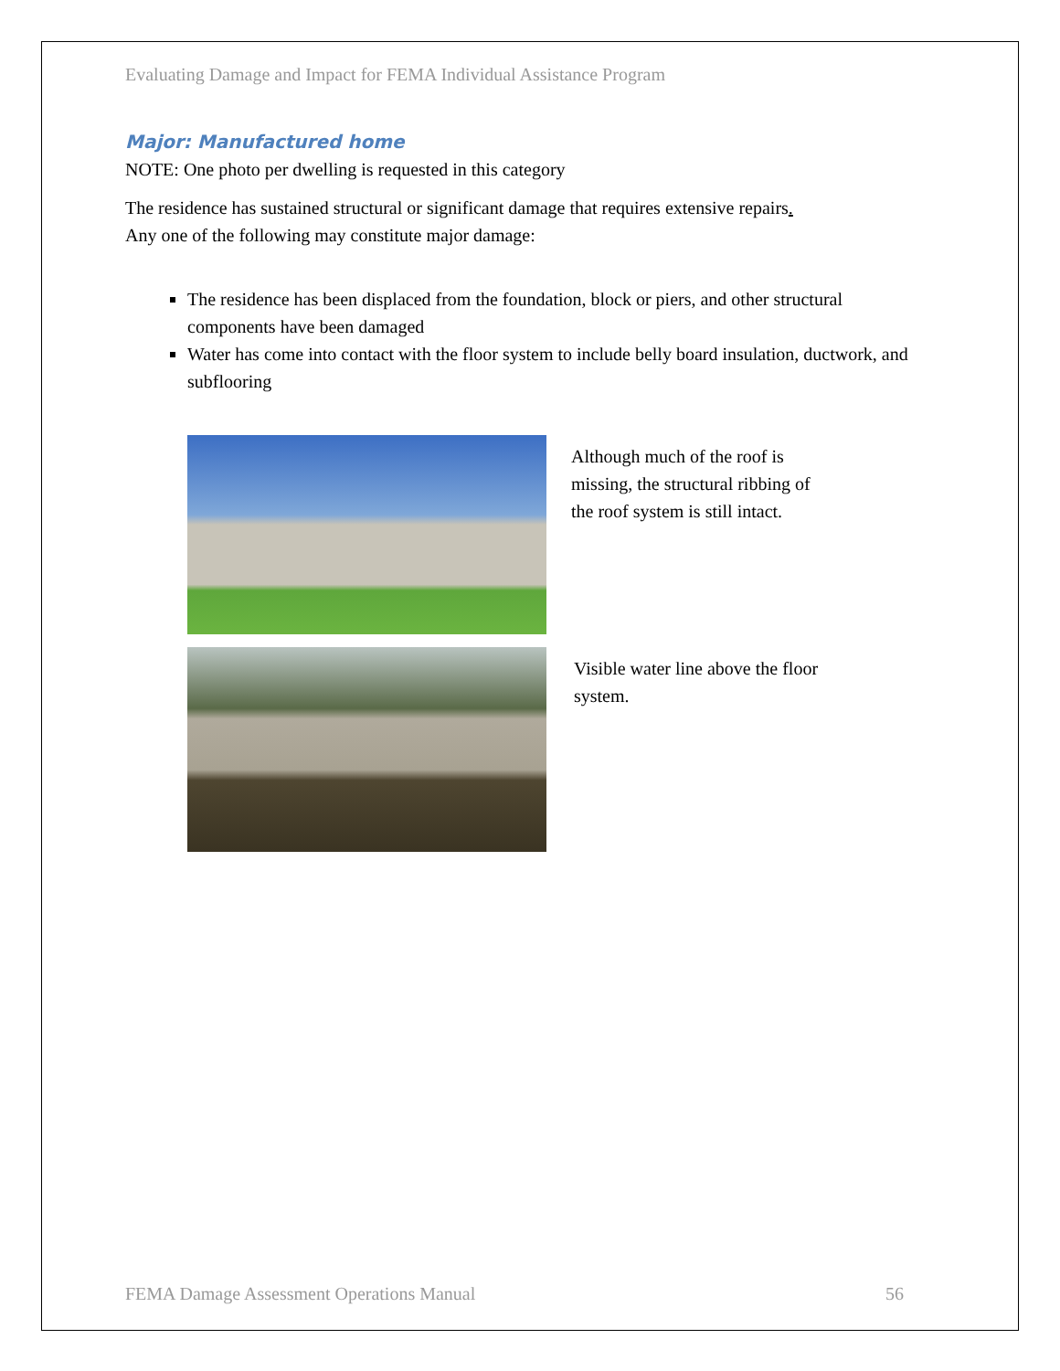Evaluating Damage and Impact for FEMA Individual Assistance Program
Major: Manufactured home
NOTE: One photo per dwelling is requested in this category
The residence has sustained structural or significant damage that requires extensive repairs.
Any one of the following may constitute major damage:
The residence has been displaced from the foundation, block or piers, and other structural components have been damaged
Water has come into contact with the floor system to include belly board insulation, ductwork, and subflooring
Although much of the roof is missing, the structural ribbing of the roof system is still intact.
Visible water line above the floor system.
FEMA Damage Assessment Operations Manual 56